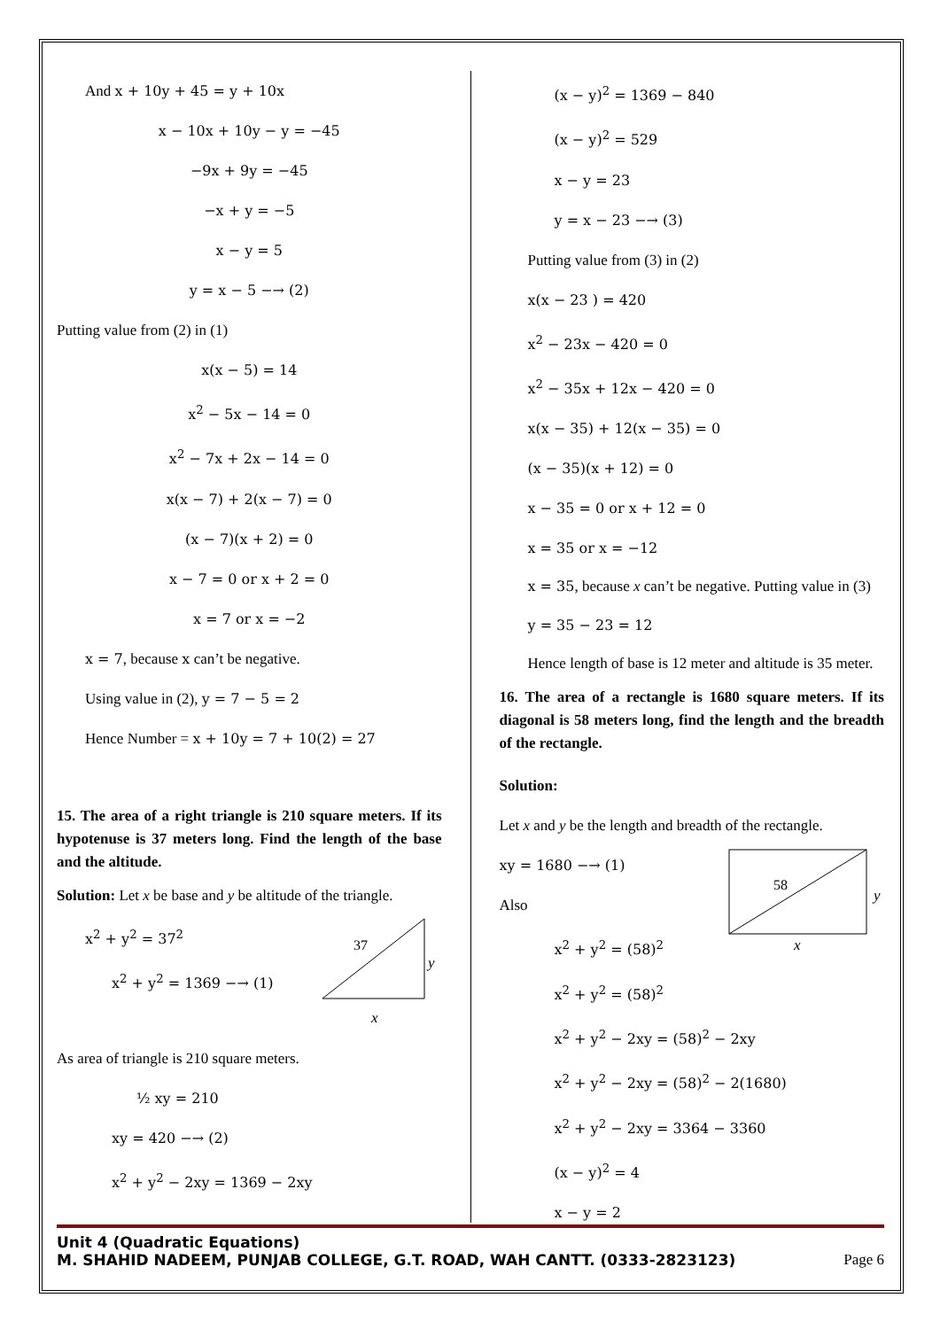And x + 10y + 45 = y + 10x
x − 10x + 10y − y = −45
−9x + 9y = −45
−x + y = −5
x − y = 5
y = x − 5 −→ (2)
Putting value from (2) in (1)
x(x − 5) = 14
x<sup>2</sup> − 5x − 14 = 0
x<sup>2</sup> − 7x + 2x − 14 = 0
x(x − 7) + 2(x − 7) = 0
(x − 7)(x + 2) = 0
x − 7 = 0 or x + 2 = 0
x = 7 or x = −2
x = 7, because x can’t be negative.
Using value in (2), y = 7 − 5 = 2
Hence Number = x + 10y = 7 + 10(2) = 27
15. The area of a right triangle is 210 square meters. If its hypotenuse is 37 meters long. Find the length of the base and the altitude.
Solution: Let x be base and y be altitude of the triangle.
x<sup>2</sup> + y<sup>2</sup> = 37<sup>2</sup>
x<sup>2</sup> + y<sup>2</sup> = 1369 −→ (1)
37
y
x
As area of triangle is 210 square meters.
½ xy = 210
xy = 420 −→ (2)
x<sup>2</sup> + y<sup>2</sup> − 2xy = 1369 − 2xy
(x − y)<sup>2</sup> = 1369 − 840
(x − y)<sup>2</sup> = 529
x − y = 23
y = x − 23 −→ (3)
Putting value from (3) in (2)
x(x − 23 ) = 420
x<sup>2</sup> − 23x − 420 = 0
x<sup>2</sup> − 35x + 12x − 420 = 0
x(x − 35) + 12(x − 35) = 0
(x − 35)(x + 12) = 0
x − 35 = 0 or x + 12 = 0
x = 35 or x = −12
x = 35, because x can’t be negative. Putting value in (3)
y = 35 − 23 = 12
Hence length of base is 12 meter and altitude is 35 meter.
16. The area of a rectangle is 1680 square meters. If its diagonal is 58 meters long, find the length and the breadth of the rectangle.
Solution:
Let x and y be the length and breadth of the rectangle.
xy = 1680 −→ (1)
Also
x<sup>2</sup> + y<sup>2</sup> = (58)<sup>2</sup>
58
y
x
x<sup>2</sup> + y<sup>2</sup> = (58)<sup>2</sup>
x<sup>2</sup> + y<sup>2</sup> − 2xy = (58)<sup>2</sup> − 2xy
x<sup>2</sup> + y<sup>2</sup> − 2xy = (58)<sup>2</sup> − 2(1680)
x<sup>2</sup> + y<sup>2</sup> − 2xy = 3364 − 3360
(x − y)<sup>2</sup> = 4
x − y = 2
Unit 4 (Quadratic Equations)
M. SHAHID NADEEM, PUNJAB COLLEGE, G.T. ROAD, WAH CANTT. (0333-2823123) Page 6